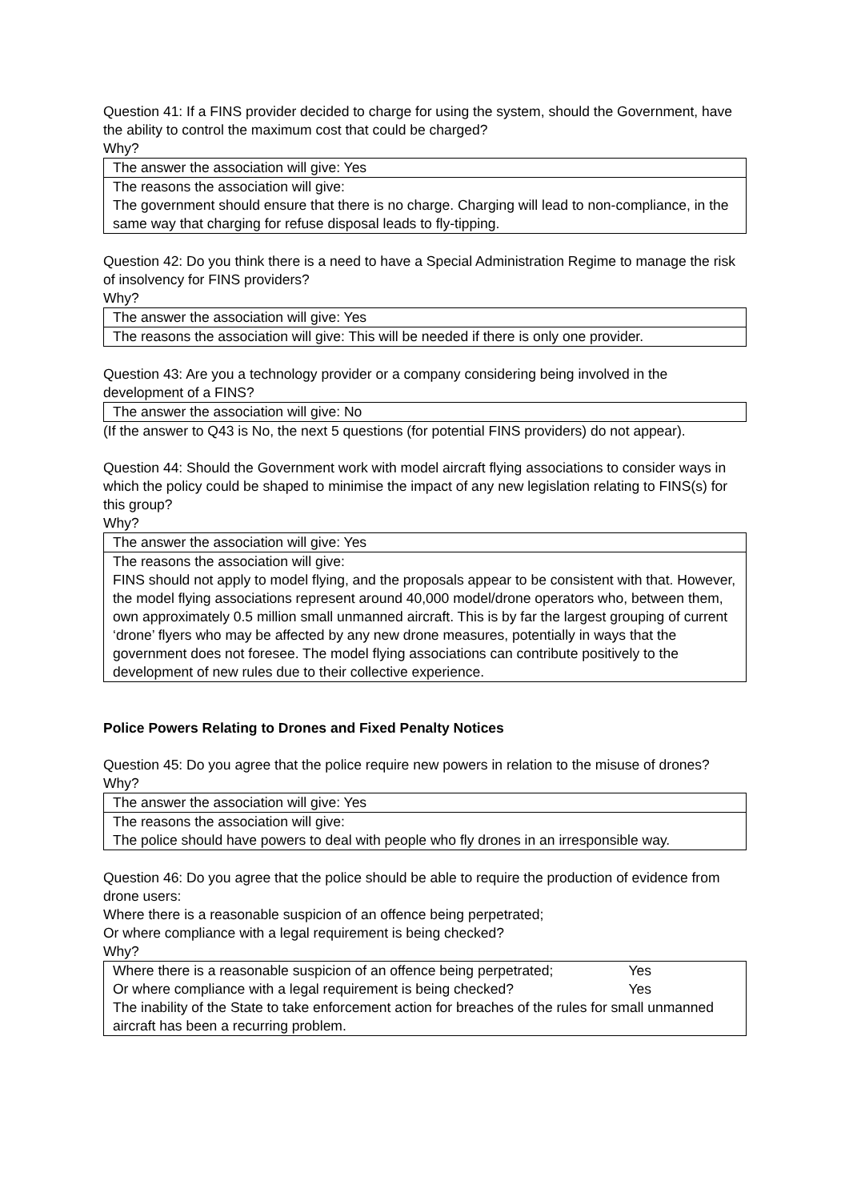Question 41: If a FINS provider decided to charge for using the system, should the Government, have the ability to control the maximum cost that could be charged?
Why?
| The answer the association will give: Yes |
| The reasons the association will give: The government should ensure that there is no charge. Charging will lead to non-compliance, in the same way that charging for refuse disposal leads to fly-tipping. |
Question 42: Do you think there is a need to have a Special Administration Regime to manage the risk of insolvency for FINS providers?
Why?
| The answer the association will give: Yes |
| The reasons the association will give: This will be needed if there is only one provider. |
Question 43: Are you a technology provider or a company considering being involved in the development of a FINS?
| The answer the association will give: No |
(If the answer to Q43 is No, the next 5 questions (for potential FINS providers) do not appear).
Question 44: Should the Government work with model aircraft flying associations to consider ways in which the policy could be shaped to minimise the impact of any new legislation relating to FINS(s) for this group?
Why?
| The answer the association will give: Yes |
| The reasons the association will give: FINS should not apply to model flying, and the proposals appear to be consistent with that. However, the model flying associations represent around 40,000 model/drone operators who, between them, own approximately 0.5 million small unmanned aircraft. This is by far the largest grouping of current ‘drone’ flyers who may be affected by any new drone measures, potentially in ways that the government does not foresee. The model flying associations can contribute positively to the development of new rules due to their collective experience. |
Police Powers Relating to Drones and Fixed Penalty Notices
Question 45: Do you agree that the police require new powers in relation to the misuse of drones?
Why?
| The answer the association will give: Yes |
| The reasons the association will give: The police should have powers to deal with people who fly drones in an irresponsible way. |
Question 46: Do you agree that the police should be able to require the production of evidence from drone users:
Where there is a reasonable suspicion of an offence being perpetrated;
Or where compliance with a legal requirement is being checked?
Why?
| Where there is a reasonable suspicion of an offence being perpetrated; Yes Or where compliance with a legal requirement is being checked? Yes The inability of the State to take enforcement action for breaches of the rules for small unmanned aircraft has been a recurring problem. |